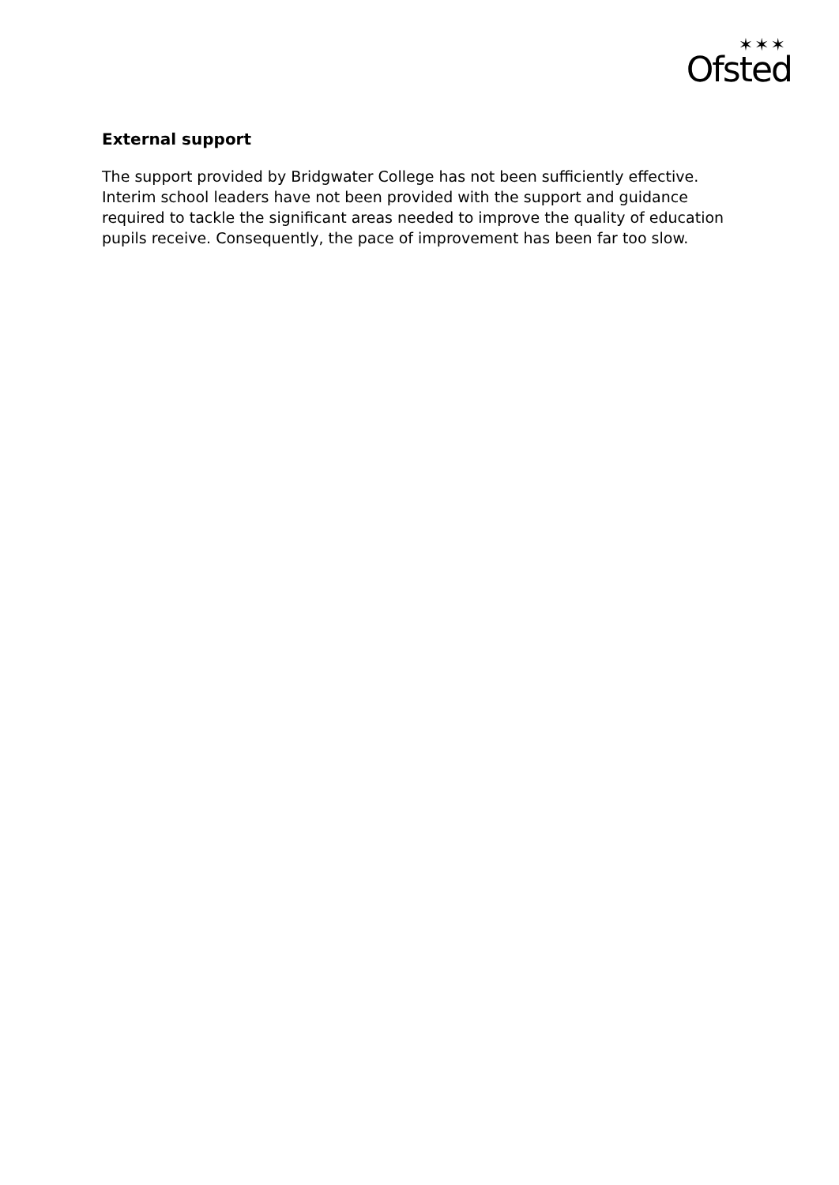✶✶✶
Ofsted
External support
The support provided by Bridgwater College has not been sufficiently effective. Interim school leaders have not been provided with the support and guidance required to tackle the significant areas needed to improve the quality of education pupils receive. Consequently, the pace of improvement has been far too slow.